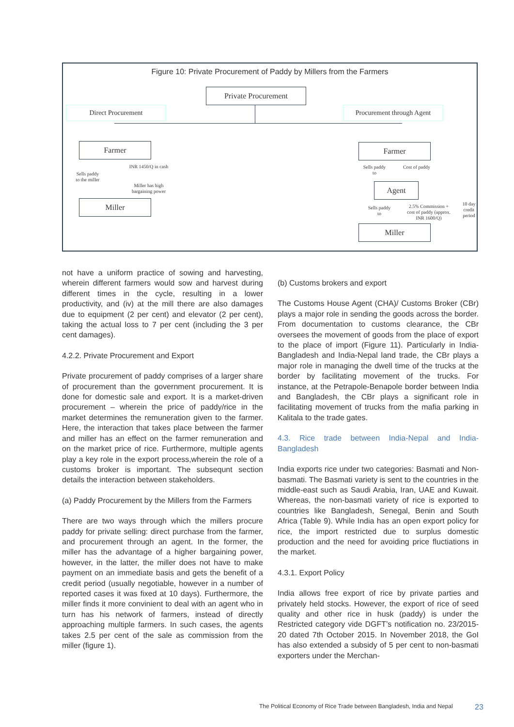Figure 10: Private Procurement of Paddy by Millers from the Farmers
Private Procurement
Direct Procurement
Procurement through Agent
Farmer
Miller
Sells paddy to the miller
INR 1450/Q in cash
Miller has high bargaining power
Farmer
Agent
Miller
Sells paddy to
Cost of paddy
Sells paddy to
2.5% Commission + cost of paddy (approx. INR 1600/Q)
10 day credit period
not have a uniform practice of sowing and harvesting, wherein different farmers would sow and harvest during different times in the cycle, resulting in a lower productivity, and (iv) at the mill there are also damages due to equipment (2 per cent) and elevator (2 per cent), taking the actual loss to 7 per cent (including the 3 per cent damages).
4.2.2. Private Procurement and Export
Private procurement of paddy comprises of a larger share of procurement than the government procurement. It is done for domestic sale and export. It is a market-driven procurement – wherein the price of paddy/rice in the market determines the remuneration given to the farmer. Here, the interaction that takes place between the farmer and miller has an effect on the farmer remuneration and on the market price of rice. Furthermore, multiple agents play a key role in the export process,wherein the role of a customs broker is important. The subsequnt section details the interaction between stakeholders.
(a) Paddy Procurement by the Millers from the Farmers
There are two ways through which the millers procure paddy for private selling: direct purchase from the farmer, and procurement through an agent. In the former, the miller has the advantage of a higher bargaining power, however, in the latter, the miller does not have to make payment on an immediate basis and gets the benefit of a credit period (usually negotiable, however in a number of reported cases it was fixed at 10 days). Furthermore, the miller finds it more convinient to deal with an agent who in turn has his network of farmers, instead of directly approaching multiple farmers. In such cases, the agents takes 2.5 per cent of the sale as commission from the miller (figure 1).
(b) Customs brokers and export
The Customs House Agent (CHA)/ Customs Broker (CBr) plays a major role in sending the goods across the border. From documentation to customs clearance, the CBr oversees the movement of goods from the place of export to the place of import (Figure 11). Particularly in India-Bangladesh and India-Nepal land trade, the CBr plays a major role in managing the dwell time of the trucks at the border by facilitating movement of the trucks. For instance, at the Petrapole-Benapole border between India and Bangladesh, the CBr plays a significant role in facilitating movement of trucks from the mafia parking in Kalitala to the trade gates.
4.3. Rice trade between India-Nepal and India-Bangladesh
India exports rice under two categories: Basmati and Non-basmati. The Basmati variety is sent to the countries in the middle-east such as Saudi Arabia, Iran, UAE and Kuwait. Whereas, the non-basmati variety of rice is exported to countries like Bangladesh, Senegal, Benin and South Africa (Table 9). While India has an open export policy for rice, the import restricted due to surplus domestic production and the need for avoiding price fluctiations in the market.
4.3.1. Export Policy
India allows free export of rice by private parties and privately held stocks. However, the export of rice of seed quality and other rice in husk (paddy) is under the Restricted category vide DGFT’s notification no. 23/2015-20 dated 7th October 2015. In November 2018, the GoI has also extended a subsidy of 5 per cent to non-basmati exporters under the Merchan-
The Political Economy of Rice Trade between Bangladesh, India and Nepal
23